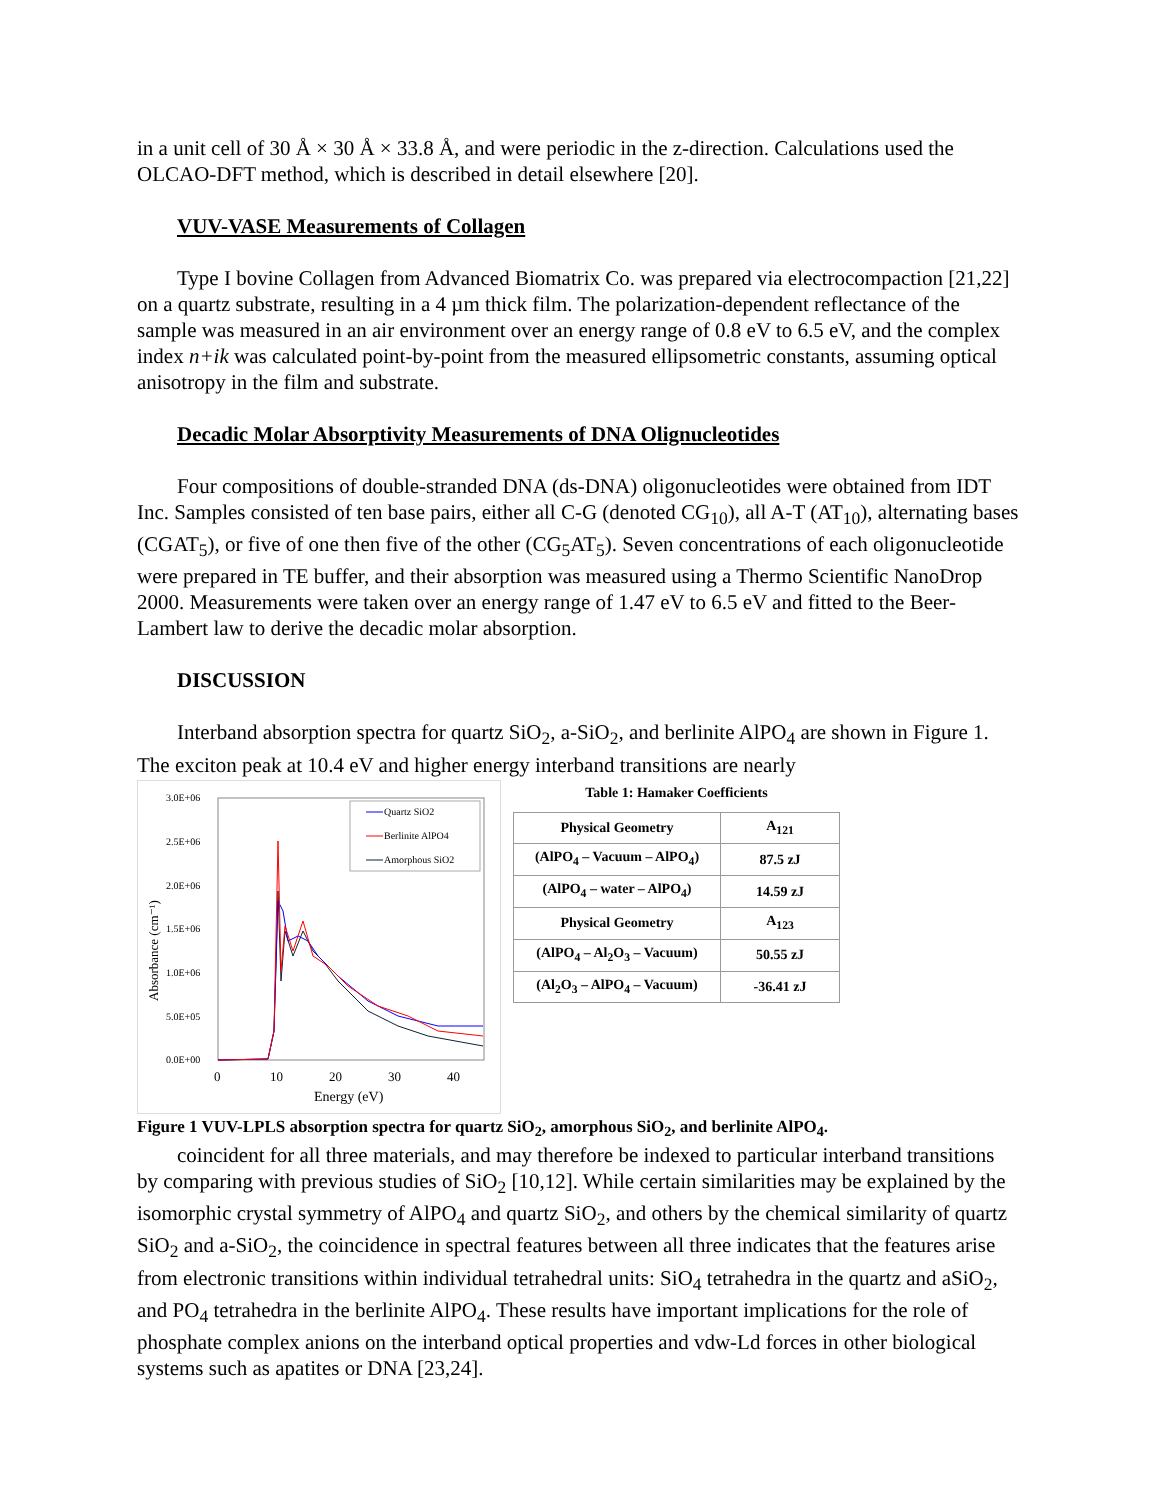in a unit cell of 30 Å × 30 Å × 33.8 Å, and were periodic in the z-direction. Calculations used the OLCAO-DFT method, which is described in detail elsewhere [20].
VUV-VASE Measurements of Collagen
Type I bovine Collagen from Advanced Biomatrix Co. was prepared via electrocompaction [21,22] on a quartz substrate, resulting in a 4 µm thick film. The polarization-dependent reflectance of the sample was measured in an air environment over an energy range of 0.8 eV to 6.5 eV, and the complex index n+ik was calculated point-by-point from the measured ellipsometric constants, assuming optical anisotropy in the film and substrate.
Decadic Molar Absorptivity Measurements of DNA Olignucleotides
Four compositions of double-stranded DNA (ds-DNA) oligonucleotides were obtained from IDT Inc. Samples consisted of ten base pairs, either all C-G (denoted CG<sub>10</sub>), all A-T (AT<sub>10</sub>), alternating bases (CGAT<sub>5</sub>), or five of one then five of the other (CG<sub>5</sub>AT<sub>5</sub>). Seven concentrations of each oligonucleotide were prepared in TE buffer, and their absorption was measured using a Thermo Scientific NanoDrop 2000. Measurements were taken over an energy range of 1.47 eV to 6.5 eV and fitted to the Beer-Lambert law to derive the decadic molar absorption.
DISCUSSION
Interband absorption spectra for quartz SiO<sub>2</sub>, a-SiO<sub>2</sub>, and berlinite AlPO<sub>4</sub> are shown in Figure 1. The exciton peak at 10.4 eV and higher energy interband transitions are nearly
3.0E+06
2.5E+06
2.0E+06
1.5E+06
1.0E+06
5.0E+05
0.0E+00
0
10
20
30
40
Energy (eV)
Absorbance (cm⁻¹)
Quartz SiO2
Berlinite AlPO4
Amorphous SiO2
Table 1: Hamaker Coefficients
| Physical Geometry | A<sub>121</sub> |
| (AlPO<sub>4</sub> – Vacuum – AlPO<sub>4</sub>) | 87.5 zJ |
| (AlPO<sub>4</sub> – water – AlPO<sub>4</sub>) | 14.59 zJ |
| Physical Geometry | A<sub>123</sub> |
| (AlPO<sub>4</sub> – Al<sub>2</sub>O<sub>3</sub> – Vacuum) | 50.55 zJ |
| (Al<sub>2</sub>O<sub>3</sub> – AlPO<sub>4</sub> – Vacuum) | -36.41 zJ |
Figure 1 VUV-LPLS absorption spectra for quartz SiO<sub>2</sub>, amorphous SiO<sub>2</sub>, and berlinite AlPO<sub>4</sub>.
coincident for all three materials, and may therefore be indexed to particular interband transitions by comparing with previous studies of SiO<sub>2</sub> [10,12]. While certain similarities may be explained by the isomorphic crystal symmetry of AlPO<sub>4</sub> and quartz SiO<sub>2</sub>, and others by the chemical similarity of quartz SiO<sub>2</sub> and a-SiO<sub>2</sub>, the coincidence in spectral features between all three indicates that the features arise from electronic transitions within individual tetrahedral units: SiO<sub>4</sub> tetrahedra in the quartz and aSiO<sub>2</sub>, and PO<sub>4</sub> tetrahedra in the berlinite AlPO<sub>4</sub>. These results have important implications for the role of phosphate complex anions on the interband optical properties and vdw-Ld forces in other biological systems such as apatites or DNA [23,24].